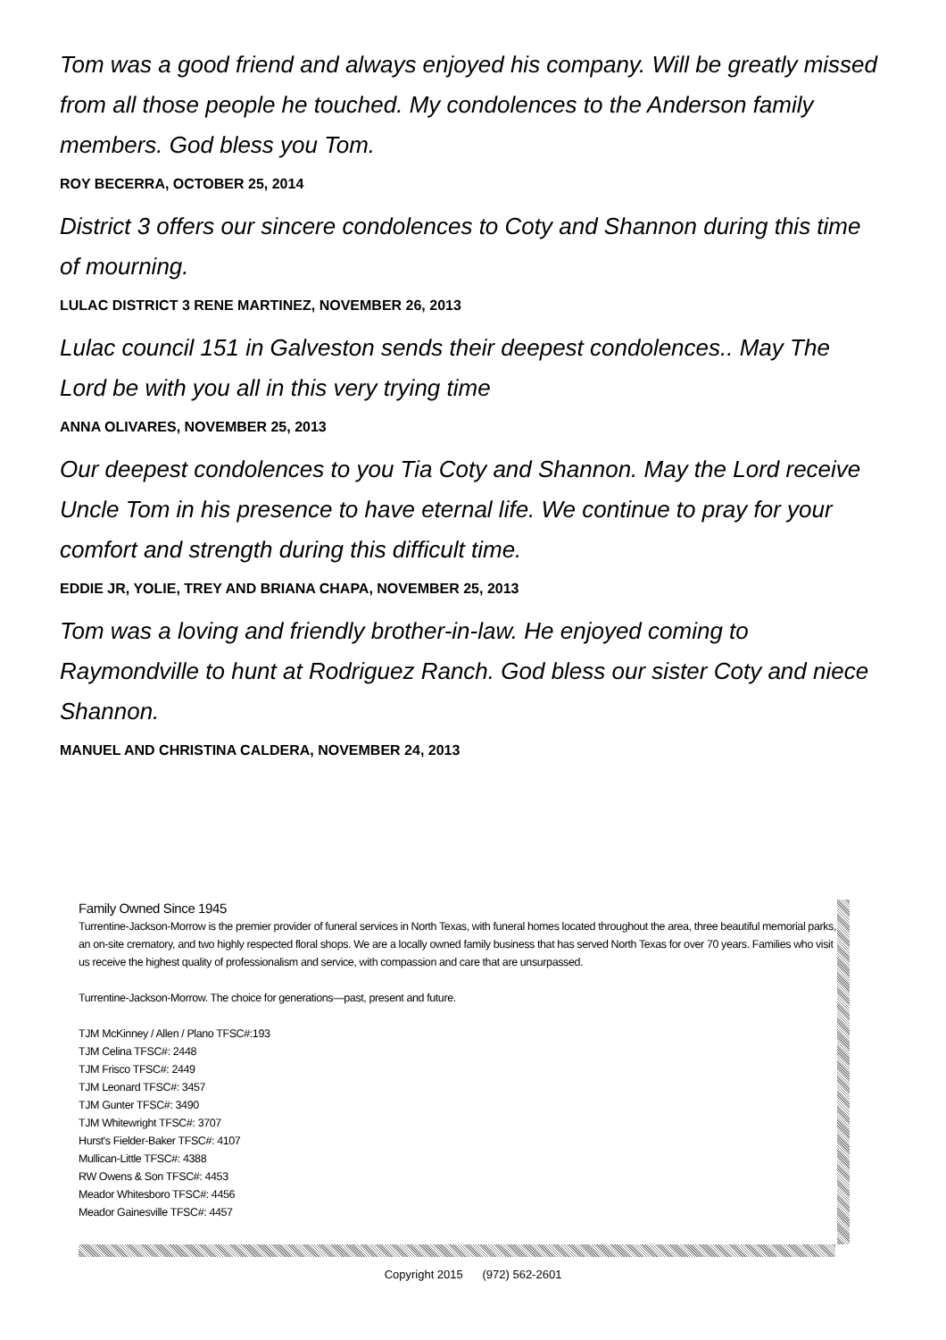Tom was a good friend and always enjoyed his company. Will be greatly missed from all those people he touched. My condolences to the Anderson family members. God bless you Tom.
ROY BECERRA, OCTOBER 25, 2014
District 3 offers our sincere condolences to Coty and Shannon during this time of mourning.
LULAC DISTRICT 3 RENE MARTINEZ, NOVEMBER 26, 2013
Lulac council 151 in Galveston sends their deepest condolences.. May The Lord be with you all in this very trying time
ANNA OLIVARES, NOVEMBER 25, 2013
Our deepest condolences to you Tia Coty and Shannon. May the Lord receive Uncle Tom in his presence to have eternal life. We continue to pray for your comfort and strength during this difficult time.
EDDIE JR, YOLIE, TREY AND BRIANA CHAPA, NOVEMBER 25, 2013
Tom was a loving and friendly brother-in-law. He enjoyed coming to Raymondville to hunt at Rodriguez Ranch. God bless our sister Coty and niece Shannon.
MANUEL AND CHRISTINA CALDERA, NOVEMBER 24, 2013
Family Owned Since 1945
Turrentine-Jackson-Morrow is the premier provider of funeral services in North Texas, with funeral homes located throughout the area, three beautiful memorial parks, an on-site crematory, and two highly respected floral shops. We are a locally owned family business that has served North Texas for over 70 years. Families who visit us receive the highest quality of professionalism and service, with compassion and care that are unsurpassed.
Turrentine-Jackson-Morrow. The choice for generations—past, present and future.
TJM McKinney / Allen / Plano TFSC#:193
TJM Celina TFSC#: 2448
TJM Frisco TFSC#: 2449
TJM Leonard TFSC#: 3457
TJM Gunter TFSC#: 3490
TJM Whitewright TFSC#: 3707
Hurst's Fielder-Baker TFSC#: 4107
Mullican-Little TFSC#: 4388
RW Owens & Son TFSC#: 4453
Meador Whitesboro TFSC#: 4456
Meador Gainesville TFSC#: 4457
Copyright 2015 (972) 562-2601